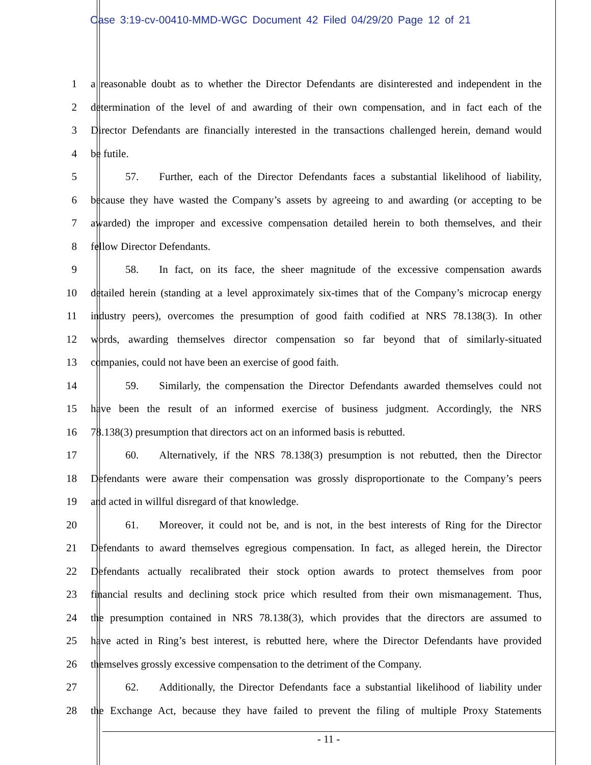Case 3:19-cv-00410-MMD-WGC Document 42 Filed 04/29/20 Page 12 of 21
1 a reasonable doubt as to whether the Director Defendants are disinterested and independent in the
2 determination of the level of and awarding of their own compensation, and in fact each of the
3 Director Defendants are financially interested in the transactions challenged herein, demand would
4 be futile.
5 57. Further, each of the Director Defendants faces a substantial likelihood of liability,
6 because they have wasted the Company’s assets by agreeing to and awarding (or accepting to be
7 awarded) the improper and excessive compensation detailed herein to both themselves, and their
8 fellow Director Defendants.
9 58. In fact, on its face, the sheer magnitude of the excessive compensation awards
10 detailed herein (standing at a level approximately six-times that of the Company’s microcap energy
11 industry peers), overcomes the presumption of good faith codified at NRS 78.138(3). In other
12 words, awarding themselves director compensation so far beyond that of similarly-situated
13 companies, could not have been an exercise of good faith.
14 59. Similarly, the compensation the Director Defendants awarded themselves could not
15 have been the result of an informed exercise of business judgment. Accordingly, the NRS
16 78.138(3) presumption that directors act on an informed basis is rebutted.
17 60. Alternatively, if the NRS 78.138(3) presumption is not rebutted, then the Director
18 Defendants were aware their compensation was grossly disproportionate to the Company’s peers
19 and acted in willful disregard of that knowledge.
20 61. Moreover, it could not be, and is not, in the best interests of Ring for the Director
21 Defendants to award themselves egregious compensation. In fact, as alleged herein, the Director
22 Defendants actually recalibrated their stock option awards to protect themselves from poor
23 financial results and declining stock price which resulted from their own mismanagement. Thus,
24 the presumption contained in NRS 78.138(3), which provides that the directors are assumed to
25 have acted in Ring’s best interest, is rebutted here, where the Director Defendants have provided
26 themselves grossly excessive compensation to the detriment of the Company.
27 62. Additionally, the Director Defendants face a substantial likelihood of liability under
28 the Exchange Act, because they have failed to prevent the filing of multiple Proxy Statements
- 11 -